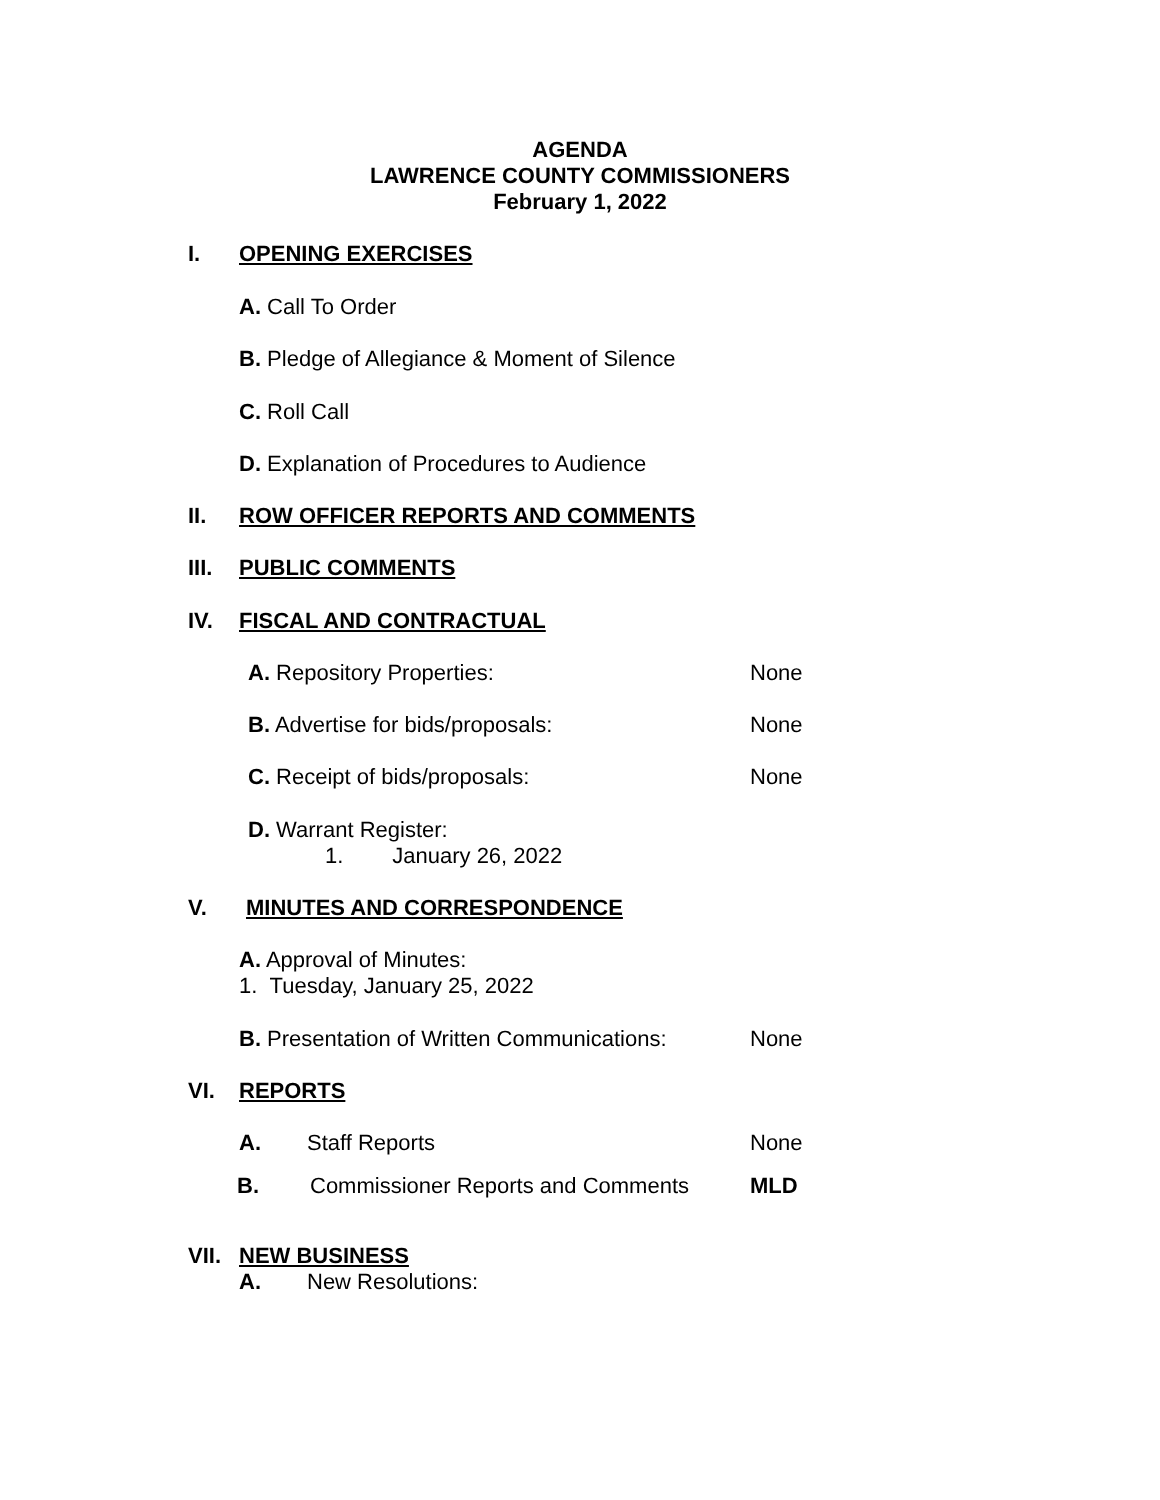AGENDA
LAWRENCE COUNTY COMMISSIONERS
February 1, 2022
I. OPENING EXERCISES
A. Call To Order
B. Pledge of Allegiance & Moment of Silence
C. Roll Call
D. Explanation of Procedures to Audience
II. ROW OFFICER REPORTS AND COMMENTS
III. PUBLIC COMMENTS
IV. FISCAL AND CONTRACTUAL
A. Repository Properties: None
B. Advertise for bids/proposals: None
C. Receipt of bids/proposals: None
D. Warrant Register:
1. January 26, 2022
V. MINUTES AND CORRESPONDENCE
A. Approval of Minutes:
1. Tuesday, January 25, 2022
B. Presentation of Written Communications: None
VI. REPORTS
A. Staff Reports None
B. Commissioner Reports and Comments MLD
VII. NEW BUSINESS
A. New Resolutions: